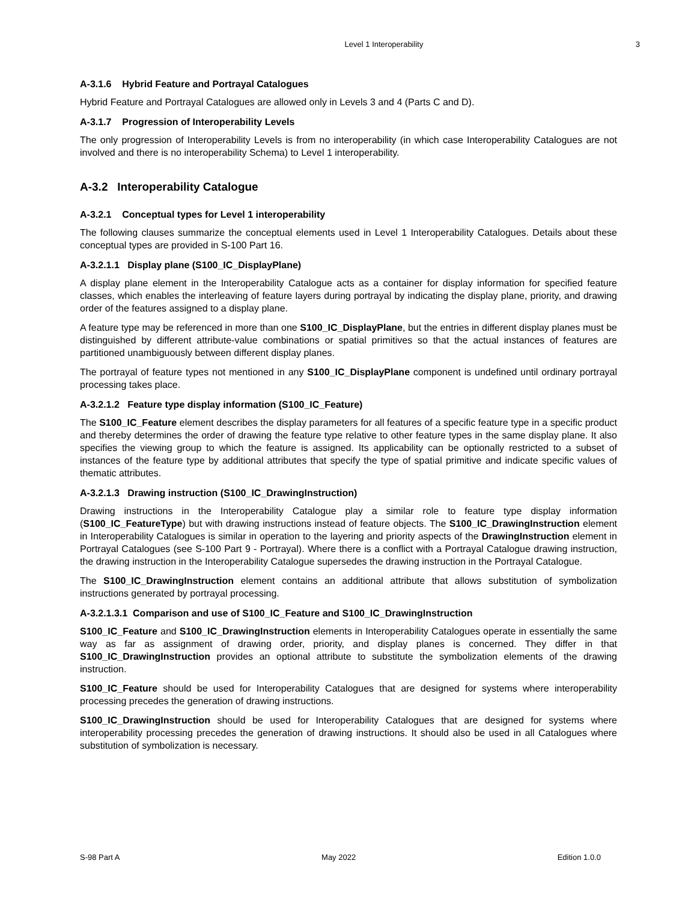Level 1 Interoperability 3
A-3.1.6 Hybrid Feature and Portrayal Catalogues
Hybrid Feature and Portrayal Catalogues are allowed only in Levels 3 and 4 (Parts C and D).
A-3.1.7 Progression of Interoperability Levels
The only progression of Interoperability Levels is from no interoperability (in which case Interoperability Catalogues are not involved and there is no interoperability Schema) to Level 1 interoperability.
A-3.2 Interoperability Catalogue
A-3.2.1 Conceptual types for Level 1 interoperability
The following clauses summarize the conceptual elements used in Level 1 Interoperability Catalogues. Details about these conceptual types are provided in S-100 Part 16.
A-3.2.1.1 Display plane (S100_IC_DisplayPlane)
A display plane element in the Interoperability Catalogue acts as a container for display information for specified feature classes, which enables the interleaving of feature layers during portrayal by indicating the display plane, priority, and drawing order of the features assigned to a display plane.
A feature type may be referenced in more than one S100_IC_DisplayPlane, but the entries in different display planes must be distinguished by different attribute-value combinations or spatial primitives so that the actual instances of features are partitioned unambiguously between different display planes.
The portrayal of feature types not mentioned in any S100_IC_DisplayPlane component is undefined until ordinary portrayal processing takes place.
A-3.2.1.2 Feature type display information (S100_IC_Feature)
The S100_IC_Feature element describes the display parameters for all features of a specific feature type in a specific product and thereby determines the order of drawing the feature type relative to other feature types in the same display plane. It also specifies the viewing group to which the feature is assigned. Its applicability can be optionally restricted to a subset of instances of the feature type by additional attributes that specify the type of spatial primitive and indicate specific values of thematic attributes.
A-3.2.1.3 Drawing instruction (S100_IC_DrawingInstruction)
Drawing instructions in the Interoperability Catalogue play a similar role to feature type display information (S100_IC_FeatureType) but with drawing instructions instead of feature objects. The S100_IC_DrawingInstruction element in Interoperability Catalogues is similar in operation to the layering and priority aspects of the DrawingInstruction element in Portrayal Catalogues (see S-100 Part 9 - Portrayal). Where there is a conflict with a Portrayal Catalogue drawing instruction, the drawing instruction in the Interoperability Catalogue supersedes the drawing instruction in the Portrayal Catalogue.
The S100_IC_DrawingInstruction element contains an additional attribute that allows substitution of symbolization instructions generated by portrayal processing.
A-3.2.1.3.1 Comparison and use of S100_IC_Feature and S100_IC_DrawingInstruction
S100_IC_Feature and S100_IC_DrawingInstruction elements in Interoperability Catalogues operate in essentially the same way as far as assignment of drawing order, priority, and display planes is concerned. They differ in that S100_IC_DrawingInstruction provides an optional attribute to substitute the symbolization elements of the drawing instruction.
S100_IC_Feature should be used for Interoperability Catalogues that are designed for systems where interoperability processing precedes the generation of drawing instructions.
S100_IC_DrawingInstruction should be used for Interoperability Catalogues that are designed for systems where interoperability processing precedes the generation of drawing instructions. It should also be used in all Catalogues where substitution of symbolization is necessary.
S-98 Part A May 2022 Edition 1.0.0